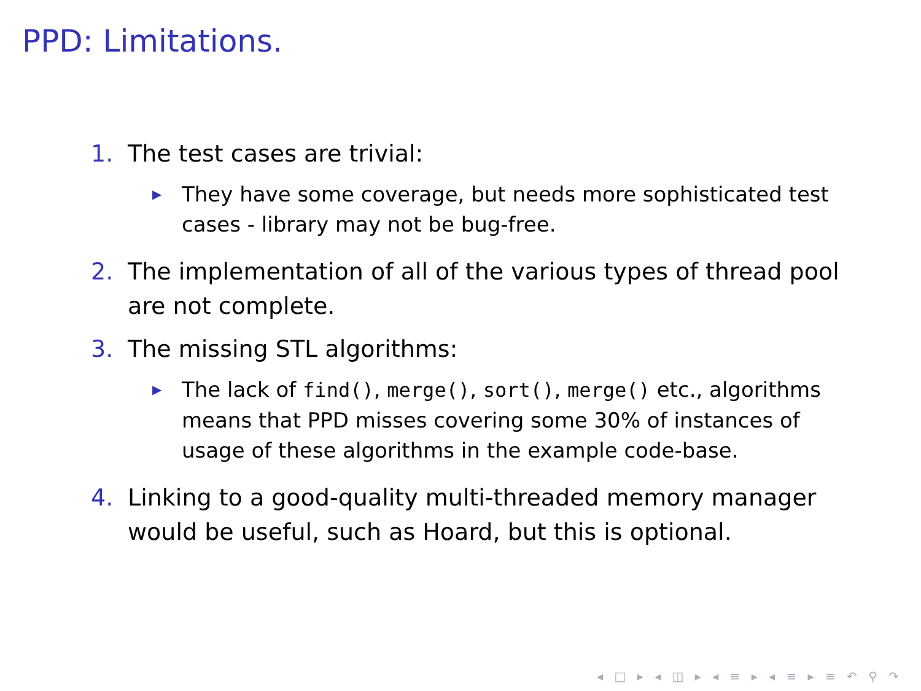PPD: Limitations.
1. The test cases are trivial:
▶ They have some coverage, but needs more sophisticated test cases - library may not be bug-free.
2. The implementation of all of the various types of thread pool are not complete.
3. The missing STL algorithms:
▶ The lack of find(), merge(), sort(), merge() etc., algorithms means that PPD misses covering some 30% of instances of usage of these algorithms in the example code-base.
4. Linking to a good-quality multi-threaded memory manager would be useful, such as Hoard, but this is optional.
◂ □ ▸ ◂ ◫ ▸ ◂ ≡ ▸ ◂ ≡ ▸ ≡ ↶ ⚲ ↷